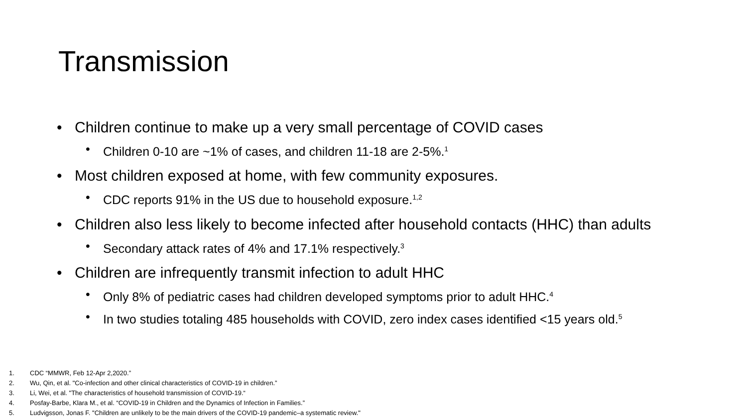Transmission
• Children continue to make up a very small percentage of COVID cases
• Children 0-10 are ~1% of cases, and children 11-18 are 2-5%.<sup>1</sup>
• Most children exposed at home, with few community exposures.
• CDC reports 91% in the US due to household exposure.<sup>1,2</sup>
• Children also less likely to become infected after household contacts (HHC) than adults
• Secondary attack rates of 4% and 17.1% respectively.<sup>3</sup>
• Children are infrequently transmit infection to adult HHC
• Only 8% of pediatric cases had children developed symptoms prior to adult HHC.<sup>4</sup>
• In two studies totaling 485 households with COVID, zero index cases identified <15 years old.<sup>5</sup>
1. CDC “MMWR, Feb 12-Apr 2,2020.”
2. Wu, Qin, et al. "Co-infection and other clinical characteristics of COVID-19 in children.”
3. Li, Wei, et al. "The characteristics of household transmission of COVID-19.“
4. Posfay-Barbe, Klara M., et al. “COVID-19 in Children and the Dynamics of Infection in Families.”
5. Ludvigsson, Jonas F. "Children are unlikely to be the main drivers of the COVID-19 pandemic–a systematic review."